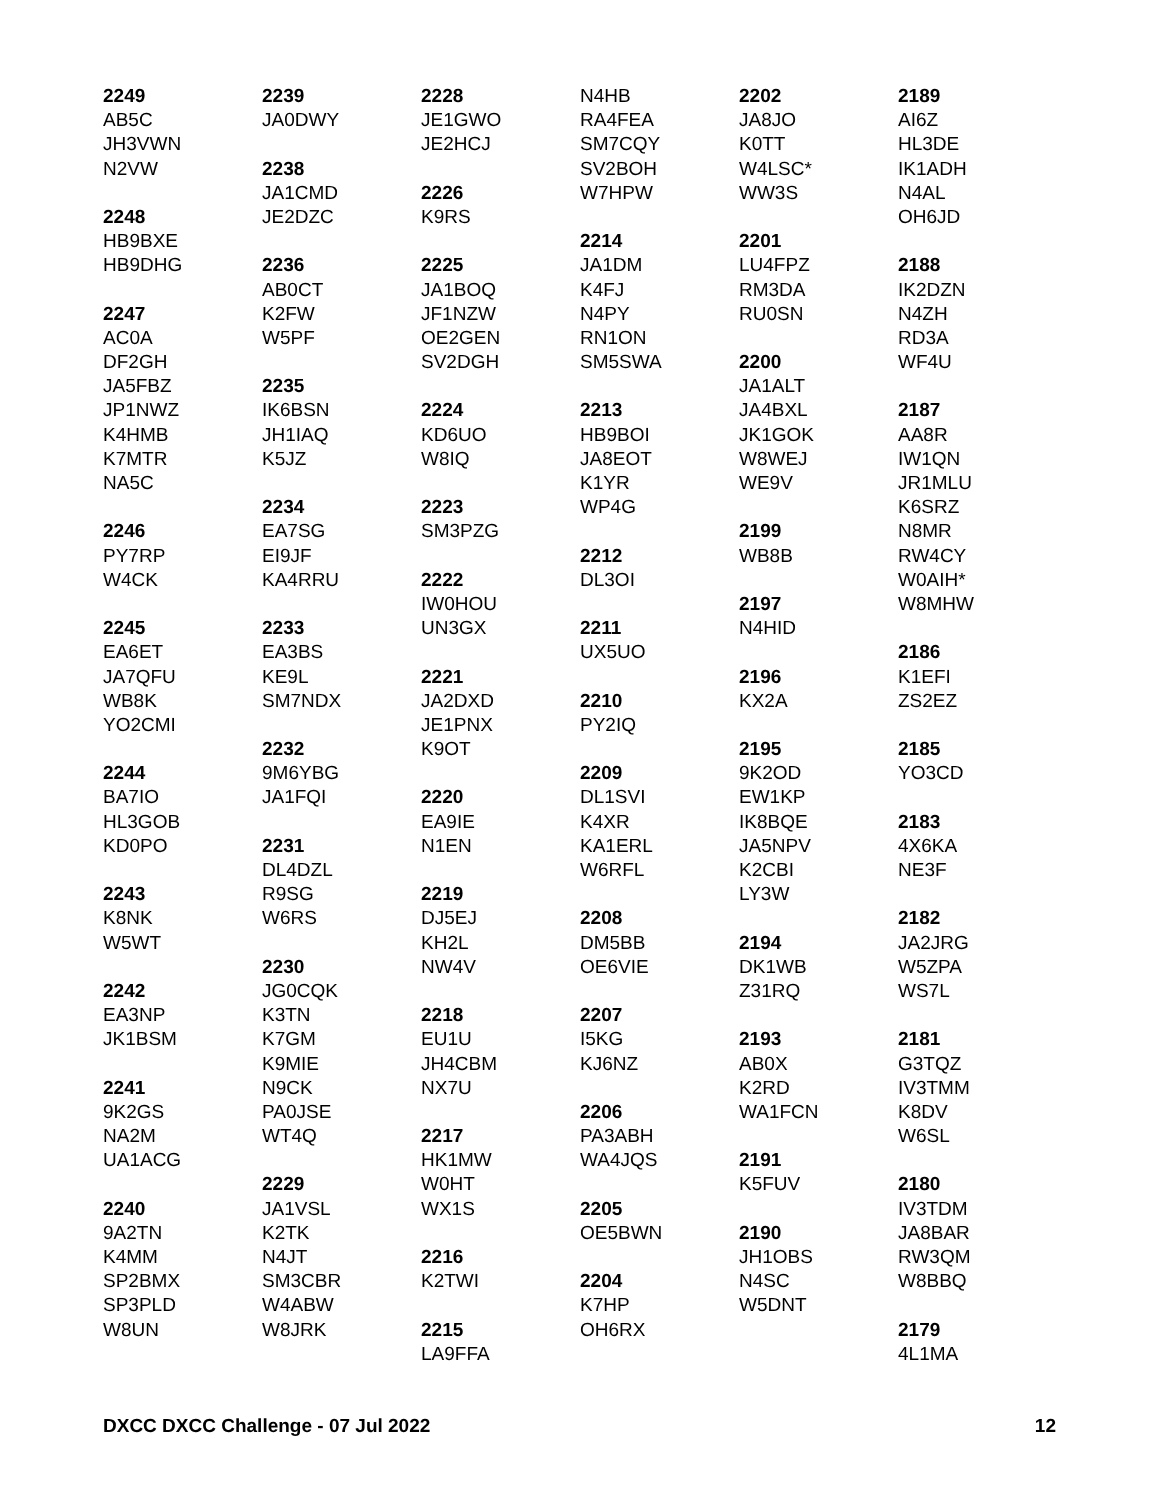2249
AB5C
JH3VWN
N2VW
2248
HB9BXE
HB9DHG
2247
AC0A
DF2GH
JA5FBZ
JP1NWZ
K4HMB
K7MTR
NA5C
2246
PY7RP
W4CK
2245
EA6ET
JA7QFU
WB8K
YO2CMI
2244
BA7IO
HL3GOB
KD0PO
2243
K8NK
W5WT
2242
EA3NP
JK1BSM
2241
9K2GS
NA2M
UA1ACG
2240
9A2TN
K4MM
SP2BMX
SP3PLD
W8UN
2239
JA0DWY
2238
JA1CMD
JE2DZC
2236
AB0CT
K2FW
W5PF
2235
IK6BSN
JH1IAQ
K5JZ
2234
EA7SG
EI9JF
KA4RRU
2233
EA3BS
KE9L
SM7NDX
2232
9M6YBG
JA1FQI
2231
DL4DZL
R9SG
W6RS
2230
JG0CQK
K3TN
K7GM
K9MIE
N9CK
PA0JSE
WT4Q
2229
JA1VSL
K2TK
N4JT
SM3CBR
W4ABW
W8JRK
2228
JE1GWO
JE2HCJ
2226
K9RS
2225
JA1BOQ
JF1NZW
OE2GEN
SV2DGH
2224
KD6UO
W8IQ
2223
SM3PZG
2222
IW0HOU
UN3GX
2221
JA2DXD
JE1PNX
K9OT
2220
EA9IE
N1EN
2219
DJ5EJ
KH2L
NW4V
2218
EU1U
JH4CBM
NX7U
2217
HK1MW
W0HT
WX1S
2216
K2TWI
2215
LA9FFA
N4HB
RA4FEA
SM7CQY
SV2BOH
W7HPW
2214
JA1DM
K4FJ
N4PY
RN1ON
SM5SWA
2213
HB9BOI
JA8EOT
K1YR
WP4G
2212
DL3OI
2211
UX5UO
2210
PY2IQ
2209
DL1SVI
K4XR
KA1ERL
W6RFL
2208
DM5BB
OE6VIE
2207
I5KG
KJ6NZ
2206
PA3ABH
WA4JQS
2205
OE5BWN
2204
K7HP
OH6RX
2202
JA8JO
K0TT
W4LSC*
WW3S
2201
LU4FPZ
RM3DA
RU0SN
2200
JA1ALT
JA4BXL
JK1GOK
W8WEJ
WE9V
2199
WB8B
2197
N4HID
2196
KX2A
2195
9K2OD
EW1KP
IK8BQE
JA5NPV
K2CBI
LY3W
2194
DK1WB
Z31RQ
2193
AB0X
K2RD
WA1FCN
2191
K5FUV
2190
JH1OBS
N4SC
W5DNT
2189
AI6Z
HL3DE
IK1ADH
N4AL
OH6JD
2188
IK2DZN
N4ZH
RD3A
WF4U
2187
AA8R
IW1QN
JR1MLU
K6SRZ
N8MR
RW4CY
W0AIH*
W8MHW
2186
K1EFI
ZS2EZ
2185
YO3CD
2183
4X6KA
NE3F
2182
JA2JRG
W5ZPA
WS7L
2181
G3TQZ
IV3TMM
K8DV
W6SL
2180
IV3TDM
JA8BAR
RW3QM
W8BBQ
2179
4L1MA
DXCC DXCC Challenge - 07 Jul 2022 12